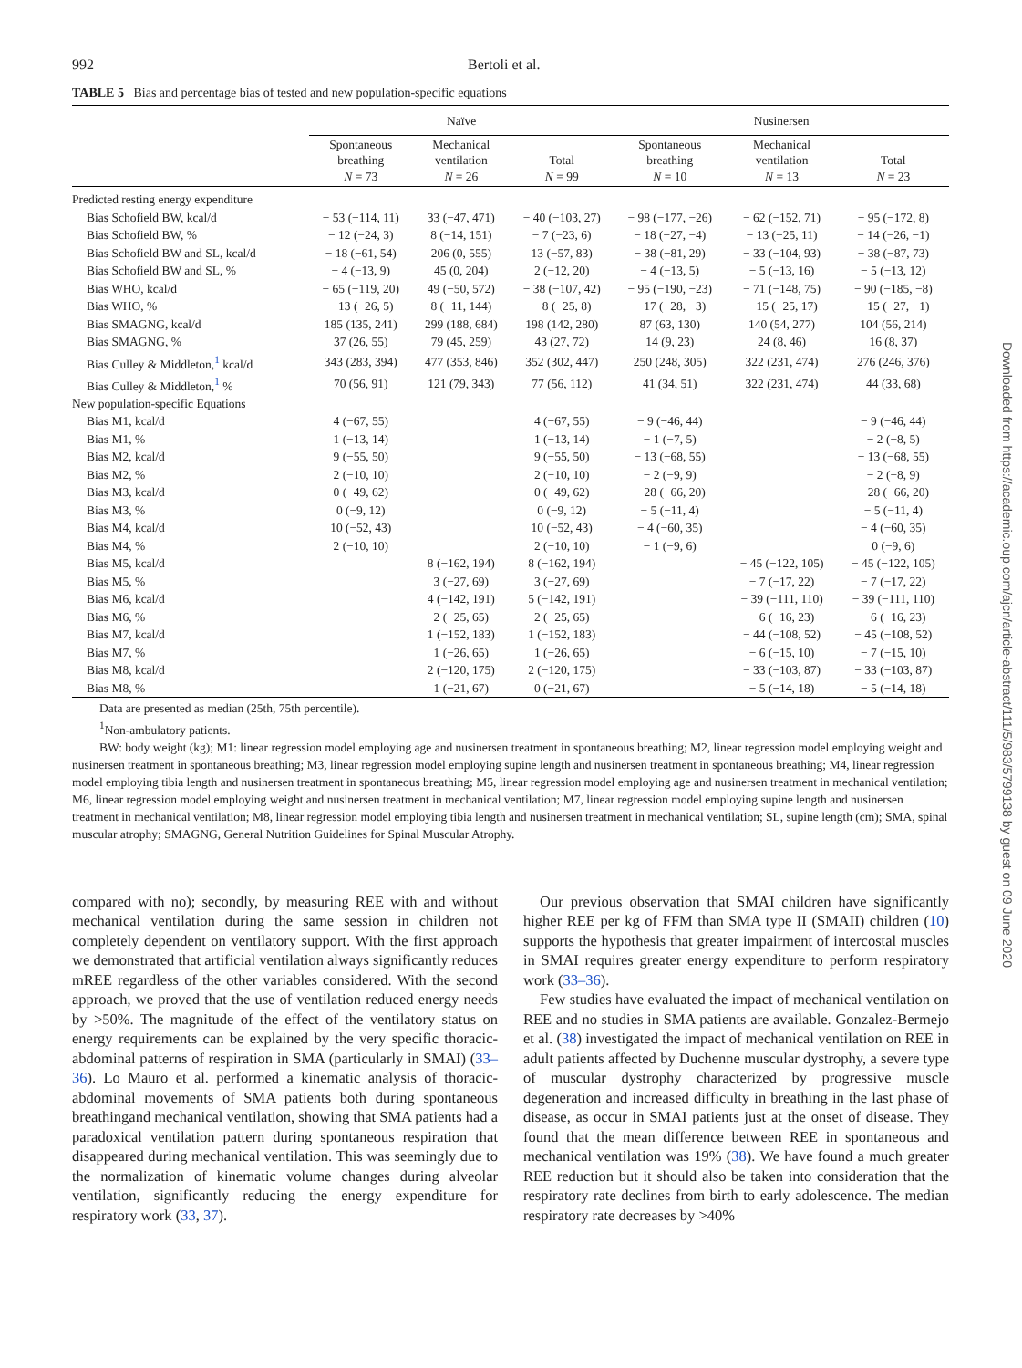992 Bertoli et al.
TABLE 5 Bias and percentage bias of tested and new population-specific equations
| | Naïve | | | Nusinersen | | |
| --- | --- | --- | --- | --- | --- | --- |
| | Spontaneous breathing N = 73 | Mechanical ventilation N = 26 | Total N = 99 | Spontaneous breathing N = 10 | Mechanical ventilation N = 13 | Total N = 23 |
| Predicted resting energy expenditure | | | | | | |
| Bias Schofield BW, kcal/d | − 53 (−114, 11) | 33 (−47, 471) | − 40 (−103, 27) | − 98 (−177, −26) | − 62 (−152, 71) | − 95 (−172, 8) |
| Bias Schofield BW, % | − 12 (−24, 3) | 8 (−14, 151) | − 7 (−23, 6) | − 18 (−27, −4) | − 13 (−25, 11) | − 14 (−26, −1) |
| Bias Schofield BW and SL, kcal/d | − 18 (−61, 54) | 206 (0, 555) | 13 (−57, 83) | − 38 (−81, 29) | − 33 (−104, 93) | − 38 (−87, 73) |
| Bias Schofield BW and SL, % | − 4 (−13, 9) | 45 (0, 204) | 2 (−12, 20) | − 4 (−13, 5) | − 5 (−13, 16) | − 5 (−13, 12) |
| Bias WHO, kcal/d | − 65 (−119, 20) | 49 (−50, 572) | − 38 (−107, 42) | − 95 (−190, −23) | − 71 (−148, 75) | − 90 (−185, −8) |
| Bias WHO, % | − 13 (−26, 5) | 8 (−11, 144) | − 8 (−25, 8) | − 17 (−28, −3) | − 15 (−25, 17) | − 15 (−27, −1) |
| Bias SMAGNG, kcal/d | 185 (135, 241) | 299 (188, 684) | 198 (142, 280) | 87 (63, 130) | 140 (54, 277) | 104 (56, 214) |
| Bias SMAGNG, % | 37 (26, 55) | 79 (45, 259) | 43 (27, 72) | 14 (9, 23) | 24 (8, 46) | 16 (8, 37) |
| Bias Culley & Middleton,<sup>1</sup> kcal/d | 343 (283, 394) | 477 (353, 846) | 352 (302, 447) | 250 (248, 305) | 322 (231, 474) | 276 (246, 376) |
| Bias Culley & Middleton,<sup>1</sup> % | 70 (56, 91) | 121 (79, 343) | 77 (56, 112) | 41 (34, 51) | 322 (231, 474) | 44 (33, 68) |
| New population-specific Equations | | | | | | |
| Bias M1, kcal/d | 4 (−67, 55) | | 4 (−67, 55) | − 9 (−46, 44) | | − 9 (−46, 44) |
| Bias M1, % | 1 (−13, 14) | | 1 (−13, 14) | − 1 (−7, 5) | | − 2 (−8, 5) |
| Bias M2, kcal/d | 9 (−55, 50) | | 9 (−55, 50) | − 13 (−68, 55) | | − 13 (−68, 55) |
| Bias M2, % | 2 (−10, 10) | | 2 (−10, 10) | − 2 (−9, 9) | | − 2 (−8, 9) |
| Bias M3, kcal/d | 0 (−49, 62) | | 0 (−49, 62) | − 28 (−66, 20) | | − 28 (−66, 20) |
| Bias M3, % | 0 (−9, 12) | | 0 (−9, 12) | − 5 (−11, 4) | | − 5 (−11, 4) |
| Bias M4, kcal/d | 10 (−52, 43) | | 10 (−52, 43) | − 4 (−60, 35) | | − 4 (−60, 35) |
| Bias M4, % | 2 (−10, 10) | | 2 (−10, 10) | − 1 (−9, 6) | | 0 (−9, 6) |
| Bias M5, kcal/d | | 8 (−162, 194) | 8 (−162, 194) | | − 45 (−122, 105) | − 45 (−122, 105) |
| Bias M5, % | | 3 (−27, 69) | 3 (−27, 69) | | − 7 (−17, 22) | − 7 (−17, 22) |
| Bias M6, kcal/d | | 4 (−142, 191) | 5 (−142, 191) | | − 39 (−111, 110) | − 39 (−111, 110) |
| Bias M6, % | | 2 (−25, 65) | 2 (−25, 65) | | − 6 (−16, 23) | − 6 (−16, 23) |
| Bias M7, kcal/d | | 1 (−152, 183) | 1 (−152, 183) | | − 44 (−108, 52) | − 45 (−108, 52) |
| Bias M7, % | | 1 (−26, 65) | 1 (−26, 65) | | − 6 (−15, 10) | − 7 (−15, 10) |
| Bias M8, kcal/d | | 2 (−120, 175) | 2 (−120, 175) | | − 33 (−103, 87) | − 33 (−103, 87) |
| Bias M8, % | | 1 (−21, 67) | 0 (−21, 67) | | − 5 (−14, 18) | − 5 (−14, 18) |
Data are presented as median (25th, 75th percentile).
<sup>1</sup> Non-ambulatory patients.
BW: body weight (kg); M1: linear regression model employing age and nusinersen treatment in spontaneous breathing; M2, linear regression model employing weight and nusinersen treatment in spontaneous breathing; M3, linear regression model employing supine length and nusinersen treatment in spontaneous breathing; M4, linear regression model employing tibia length and nusinersen treatment in spontaneous breathing; M5, linear regression model employing age and nusinersen treatment in mechanical ventilation; M6, linear regression model employing weight and nusinersen treatment in mechanical ventilation; M7, linear regression model employing supine length and nusinersen treatment in mechanical ventilation; M8, linear regression model employing tibia length and nusinersen treatment in mechanical ventilation; SL, supine length (cm); SMA, spinal muscular atrophy; SMAGNG, General Nutrition Guidelines for Spinal Muscular Atrophy.
compared with no); secondly, by measuring REE with and without mechanical ventilation during the same session in children not completely dependent on ventilatory support. With the first approach we demonstrated that artificial ventilation always significantly reduces mREE regardless of the other variables considered. With the second approach, we proved that the use of ventilation reduced energy needs by >50%. The magnitude of the effect of the ventilatory status on energy requirements can be explained by the very specific thoracic-abdominal patterns of respiration in SMA (particularly in SMAI) (33–36). Lo Mauro et al. performed a kinematic analysis of thoracic-abdominal movements of SMA patients both during spontaneous breathingand mechanical ventilation, showing that SMA patients had a paradoxical ventilation pattern during spontaneous respiration that disappeared during mechanical ventilation. This was seemingly due to the normalization of kinematic volume changes during alveolar ventilation, significantly reducing the energy expenditure for respiratory work (33, 37).
Our previous observation that SMAI children have significantly higher REE per kg of FFM than SMA type II (SMAII) children (10) supports the hypothesis that greater impairment of intercostal muscles in SMAI requires greater energy expenditure to perform respiratory work (33–36).
Few studies have evaluated the impact of mechanical ventilation on REE and no studies in SMA patients are available. Gonzalez-Bermejo et al. (38) investigated the impact of mechanical ventilation on REE in adult patients affected by Duchenne muscular dystrophy, a severe type of muscular dystrophy characterized by progressive muscle degeneration and increased difficulty in breathing in the last phase of disease, as occur in SMAI patients just at the onset of disease. They found that the mean difference between REE in spontaneous and mechanical ventilation was 19% (38). We have found a much greater REE reduction but it should also be taken into consideration that the respiratory rate declines from birth to early adolescence. The median respiratory rate decreases by >40%
Downloaded from https://academic.oup.com/ajcn/article-abstract/111/5/983/5799138 by guest on 09 June 2020